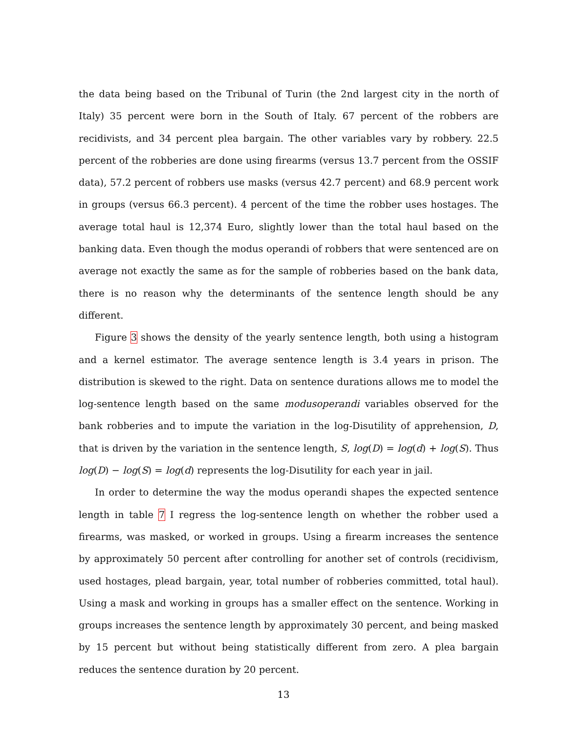the data being based on the Tribunal of Turin (the 2nd largest city in the north of Italy) 35 percent were born in the South of Italy. 67 percent of the robbers are recidivists, and 34 percent plea bargain. The other variables vary by robbery. 22.5 percent of the robberies are done using firearms (versus 13.7 percent from the OSSIF data), 57.2 percent of robbers use masks (versus 42.7 percent) and 68.9 percent work in groups (versus 66.3 percent). 4 percent of the time the robber uses hostages. The average total haul is 12,374 Euro, slightly lower than the total haul based on the banking data. Even though the modus operandi of robbers that were sentenced are on average not exactly the same as for the sample of robberies based on the bank data, there is no reason why the determinants of the sentence length should be any different.
Figure 3 shows the density of the yearly sentence length, both using a histogram and a kernel estimator. The average sentence length is 3.4 years in prison. The distribution is skewed to the right. Data on sentence durations allows me to model the log-sentence length based on the same modusoperandi variables observed for the bank robberies and to impute the variation in the log-Disutility of apprehension, D, that is driven by the variation in the sentence length, S, log(D) = log(d) + log(S). Thus log(D) − log(S) = log(d) represents the log-Disutility for each year in jail.
In order to determine the way the modus operandi shapes the expected sentence length in table 7 I regress the log-sentence length on whether the robber used a firearms, was masked, or worked in groups. Using a firearm increases the sentence by approximately 50 percent after controlling for another set of controls (recidivism, used hostages, plead bargain, year, total number of robberies committed, total haul). Using a mask and working in groups has a smaller effect on the sentence. Working in groups increases the sentence length by approximately 30 percent, and being masked by 15 percent but without being statistically different from zero. A plea bargain reduces the sentence duration by 20 percent.
13